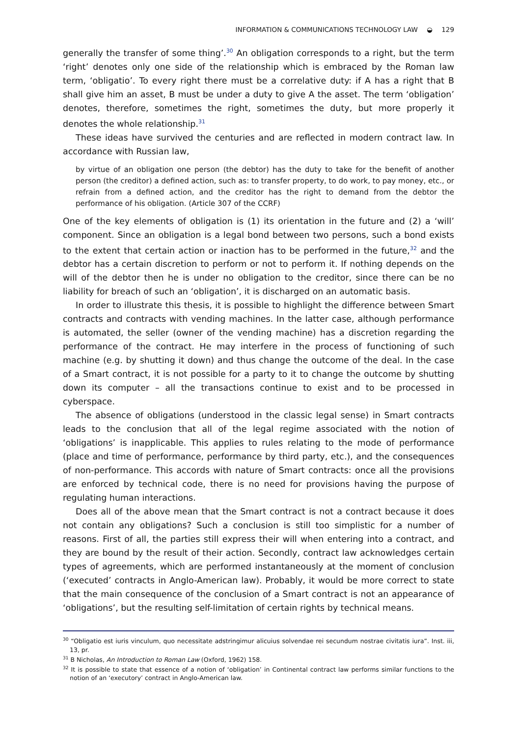INFORMATION & COMMUNICATIONS TECHNOLOGY LAW ◒ 129
generally the transfer of some thing’.<sup>30</sup> An obligation corresponds to a right, but the term ‘right’ denotes only one side of the relationship which is embraced by the Roman law term, ‘obligatio’. To every right there must be a correlative duty: if A has a right that B shall give him an asset, B must be under a duty to give A the asset. The term ‘obligation’ denotes, therefore, sometimes the right, sometimes the duty, but more properly it denotes the whole relationship.<sup>31</sup>
These ideas have survived the centuries and are reflected in modern contract law. In accordance with Russian law,
by virtue of an obligation one person (the debtor) has the duty to take for the benefit of another person (the creditor) a defined action, such as: to transfer property, to do work, to pay money, etc., or refrain from a defined action, and the creditor has the right to demand from the debtor the performance of his obligation. (Article 307 of the CCRF)
One of the key elements of obligation is (1) its orientation in the future and (2) a ‘will’ component. Since an obligation is a legal bond between two persons, such a bond exists to the extent that certain action or inaction has to be performed in the future,<sup>32</sup> and the debtor has a certain discretion to perform or not to perform it. If nothing depends on the will of the debtor then he is under no obligation to the creditor, since there can be no liability for breach of such an ‘obligation’, it is discharged on an automatic basis.
In order to illustrate this thesis, it is possible to highlight the difference between Smart contracts and contracts with vending machines. In the latter case, although performance is automated, the seller (owner of the vending machine) has a discretion regarding the performance of the contract. He may interfere in the process of functioning of such machine (e.g. by shutting it down) and thus change the outcome of the deal. In the case of a Smart contract, it is not possible for a party to it to change the outcome by shutting down its computer – all the transactions continue to exist and to be processed in cyberspace.
The absence of obligations (understood in the classic legal sense) in Smart contracts leads to the conclusion that all of the legal regime associated with the notion of ‘obligations’ is inapplicable. This applies to rules relating to the mode of performance (place and time of performance, performance by third party, etc.), and the consequences of non-performance. This accords with nature of Smart contracts: once all the provisions are enforced by technical code, there is no need for provisions having the purpose of regulating human interactions.
Does all of the above mean that the Smart contract is not a contract because it does not contain any obligations? Such a conclusion is still too simplistic for a number of reasons. First of all, the parties still express their will when entering into a contract, and they are bound by the result of their action. Secondly, contract law acknowledges certain types of agreements, which are performed instantaneously at the moment of conclusion (‘executed’ contracts in Anglo-American law). Probably, it would be more correct to state that the main consequence of the conclusion of a Smart contract is not an appearance of ‘obligations’, but the resulting self-limitation of certain rights by technical means.
<sup>30</sup> “Obligatio est iuris vinculum, quo necessitate adstringimur alicuius solvendae rei secundum nostrae civitatis iura”. Inst. iii, 13, pr.
<sup>31</sup> B Nicholas, An Introduction to Roman Law (Oxford, 1962) 158.
<sup>32</sup> It is possible to state that essence of a notion of ‘obligation’ in Continental contract law performs similar functions to the notion of an ‘executory’ contract in Anglo-American law.